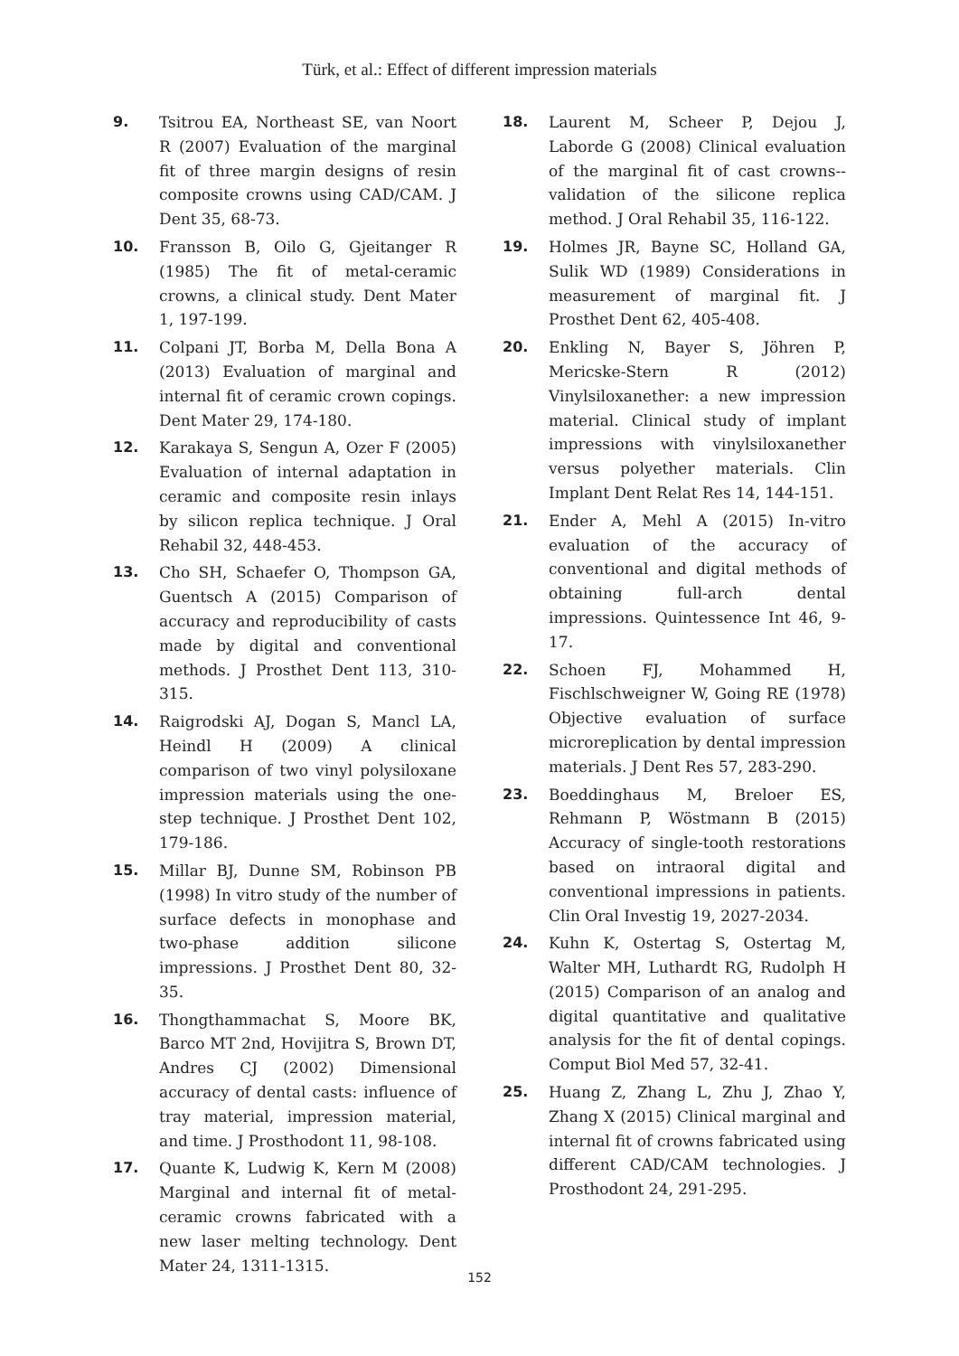Türk, et al.: Effect of different impression materials
9. Tsitrou EA, Northeast SE, van Noort R (2007) Evaluation of the marginal fit of three margin designs of resin composite crowns using CAD/CAM. J Dent 35, 68-73.
10. Fransson B, Oilo G, Gjeitanger R (1985) The fit of metal-ceramic crowns, a clinical study. Dent Mater 1, 197-199.
11. Colpani JT, Borba M, Della Bona A (2013) Evaluation of marginal and internal fit of ceramic crown copings. Dent Mater 29, 174-180.
12. Karakaya S, Sengun A, Ozer F (2005) Evaluation of internal adaptation in ceramic and composite resin inlays by silicon replica technique. J Oral Rehabil 32, 448-453.
13. Cho SH, Schaefer O, Thompson GA, Guentsch A (2015) Comparison of accuracy and reproducibility of casts made by digital and conventional methods. J Prosthet Dent 113, 310-315.
14. Raigrodski AJ, Dogan S, Mancl LA, Heindl H (2009) A clinical comparison of two vinyl polysiloxane impression materials using the one-step technique. J Prosthet Dent 102, 179-186.
15. Millar BJ, Dunne SM, Robinson PB (1998) In vitro study of the number of surface defects in monophase and two-phase addition silicone impressions. J Prosthet Dent 80, 32-35.
16. Thongthammachat S, Moore BK, Barco MT 2nd, Hovijitra S, Brown DT, Andres CJ (2002) Dimensional accuracy of dental casts: influence of tray material, impression material, and time. J Prosthodont 11, 98-108.
17. Quante K, Ludwig K, Kern M (2008) Marginal and internal fit of metal-ceramic crowns fabricated with a new laser melting technology. Dent Mater 24, 1311-1315.
18. Laurent M, Scheer P, Dejou J, Laborde G (2008) Clinical evaluation of the marginal fit of cast crowns--validation of the silicone replica method. J Oral Rehabil 35, 116-122.
19. Holmes JR, Bayne SC, Holland GA, Sulik WD (1989) Considerations in measurement of marginal fit. J Prosthet Dent 62, 405-408.
20. Enkling N, Bayer S, Jöhren P, Mericske-Stern R (2012) Vinylsiloxanether: a new impression material. Clinical study of implant impressions with vinylsiloxanether versus polyether materials. Clin Implant Dent Relat Res 14, 144-151.
21. Ender A, Mehl A (2015) In-vitro evaluation of the accuracy of conventional and digital methods of obtaining full-arch dental impressions. Quintessence Int 46, 9-17.
22. Schoen FJ, Mohammed H, Fischlschweigner W, Going RE (1978) Objective evaluation of surface microreplication by dental impression materials. J Dent Res 57, 283-290.
23. Boeddinghaus M, Breloer ES, Rehmann P, Wöstmann B (2015) Accuracy of single-tooth restorations based on intraoral digital and conventional impressions in patients. Clin Oral Investig 19, 2027-2034.
24. Kuhn K, Ostertag S, Ostertag M, Walter MH, Luthardt RG, Rudolph H (2015) Comparison of an analog and digital quantitative and qualitative analysis for the fit of dental copings. Comput Biol Med 57, 32-41.
25. Huang Z, Zhang L, Zhu J, Zhao Y, Zhang X (2015) Clinical marginal and internal fit of crowns fabricated using different CAD/CAM technologies. J Prosthodont 24, 291-295.
152